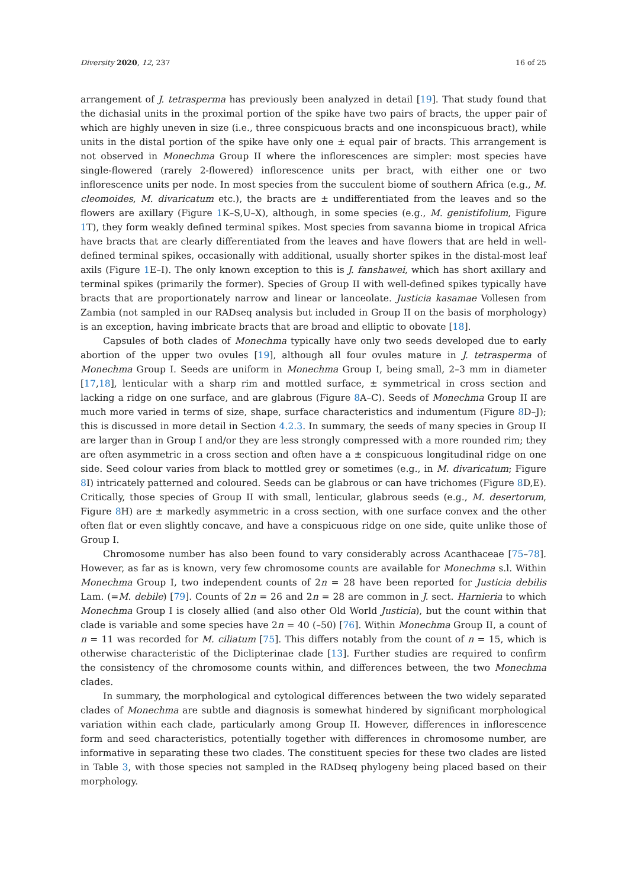Diversity 2020, 12, 237 16 of 25
arrangement of J. tetrasperma has previously been analyzed in detail [19]. That study found that the dichasial units in the proximal portion of the spike have two pairs of bracts, the upper pair of which are highly uneven in size (i.e., three conspicuous bracts and one inconspicuous bract), while units in the distal portion of the spike have only one ± equal pair of bracts. This arrangement is not observed in Monechma Group II where the inflorescences are simpler: most species have single-flowered (rarely 2-flowered) inflorescence units per bract, with either one or two inflorescence units per node. In most species from the succulent biome of southern Africa (e.g., M. cleomoides, M. divaricatum etc.), the bracts are ± undifferentiated from the leaves and so the flowers are axillary (Figure 1 K–S,U–X), although, in some species (e.g., M. genistifolium, Figure 1 T), they form weakly defined terminal spikes. Most species from savanna biome in tropical Africa have bracts that are clearly differentiated from the leaves and have flowers that are held in well-defined terminal spikes, occasionally with additional, usually shorter spikes in the distal-most leaf axils (Figure 1 E–I). The only known exception to this is J. fanshawei, which has short axillary and terminal spikes (primarily the former). Species of Group II with well-defined spikes typically have bracts that are proportionately narrow and linear or lanceolate. Justicia kasamae Vollesen from Zambia (not sampled in our RADseq analysis but included in Group II on the basis of morphology) is an exception, having imbricate bracts that are broad and elliptic to obovate [18].
Capsules of both clades of Monechma typically have only two seeds developed due to early abortion of the upper two ovules [19], although all four ovules mature in J. tetrasperma of Monechma Group I. Seeds are uniform in Monechma Group I, being small, 2–3 mm in diameter [17,18], lenticular with a sharp rim and mottled surface, ± symmetrical in cross section and lacking a ridge on one surface, and are glabrous (Figure 8 A–C). Seeds of Monechma Group II are much more varied in terms of size, shape, surface characteristics and indumentum (Figure 8 D–J); this is discussed in more detail in Section 4.2.3. In summary, the seeds of many species in Group II are larger than in Group I and/or they are less strongly compressed with a more rounded rim; they are often asymmetric in a cross section and often have a ± conspicuous longitudinal ridge on one side. Seed colour varies from black to mottled grey or sometimes (e.g., in M. divaricatum; Figure 8 I) intricately patterned and coloured. Seeds can be glabrous or can have trichomes (Figure 8 D,E). Critically, those species of Group II with small, lenticular, glabrous seeds (e.g., M. desertorum, Figure 8 H) are ± markedly asymmetric in a cross section, with one surface convex and the other often flat or even slightly concave, and have a conspicuous ridge on one side, quite unlike those of Group I.
Chromosome number has also been found to vary considerably across Acanthaceae [75–78]. However, as far as is known, very few chromosome counts are available for Monechma s.l. Within Monechma Group I, two independent counts of 2n = 28 have been reported for Justicia debilis Lam. (=M. debile) [79]. Counts of 2n = 26 and 2n = 28 are common in J. sect. Harnieria to which Monechma Group I is closely allied (and also other Old World Justicia), but the count within that clade is variable and some species have 2n = 40 (–50) [76]. Within Monechma Group II, a count of n = 11 was recorded for M. ciliatum [75]. This differs notably from the count of n = 15, which is otherwise characteristic of the Diclipterinae clade [13]. Further studies are required to confirm the consistency of the chromosome counts within, and differences between, the two Monechma clades.
In summary, the morphological and cytological differences between the two widely separated clades of Monechma are subtle and diagnosis is somewhat hindered by significant morphological variation within each clade, particularly among Group II. However, differences in inflorescence form and seed characteristics, potentially together with differences in chromosome number, are informative in separating these two clades. The constituent species for these two clades are listed in Table 3, with those species not sampled in the RADseq phylogeny being placed based on their morphology.